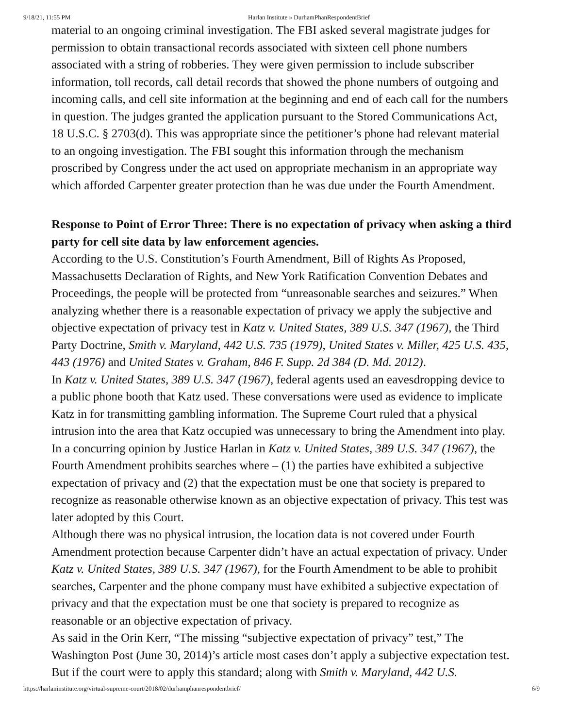9/18/21, 11:55 PM Harlan Institute » DurhamPhanRespondentBrief
material to an ongoing criminal investigation. The FBI asked several magistrate judges for permission to obtain transactional records associated with sixteen cell phone numbers associated with a string of robberies. They were given permission to include subscriber information, toll records, call detail records that showed the phone numbers of outgoing and incoming calls, and cell site information at the beginning and end of each call for the numbers in question. The judges granted the application pursuant to the Stored Communications Act, 18 U.S.C. § 2703(d). This was appropriate since the petitioner’s phone had relevant material to an ongoing investigation. The FBI sought this information through the mechanism proscribed by Congress under the act used on appropriate mechanism in an appropriate way which afforded Carpenter greater protection than he was due under the Fourth Amendment.
Response to Point of Error Three: There is no expectation of privacy when asking a third party for cell site data by law enforcement agencies.
According to the U.S. Constitution’s Fourth Amendment, Bill of Rights As Proposed, Massachusetts Declaration of Rights, and New York Ratification Convention Debates and Proceedings, the people will be protected from “unreasonable searches and seizures.” When analyzing whether there is a reasonable expectation of privacy we apply the subjective and objective expectation of privacy test in Katz v. United States, 389 U.S. 347 (1967), the Third Party Doctrine, Smith v. Maryland, 442 U.S. 735 (1979), United States v. Miller, 425 U.S. 435, 443 (1976) and United States v. Graham, 846 F. Supp. 2d 384 (D. Md. 2012).
In Katz v. United States, 389 U.S. 347 (1967), federal agents used an eavesdropping device to a public phone booth that Katz used. These conversations were used as evidence to implicate Katz in for transmitting gambling information. The Supreme Court ruled that a physical intrusion into the area that Katz occupied was unnecessary to bring the Amendment into play. In a concurring opinion by Justice Harlan in Katz v. United States, 389 U.S. 347 (1967), the Fourth Amendment prohibits searches where – (1) the parties have exhibited a subjective expectation of privacy and (2) that the expectation must be one that society is prepared to recognize as reasonable otherwise known as an objective expectation of privacy. This test was later adopted by this Court.
Although there was no physical intrusion, the location data is not covered under Fourth Amendment protection because Carpenter didn’t have an actual expectation of privacy. Under Katz v. United States, 389 U.S. 347 (1967), for the Fourth Amendment to be able to prohibit searches, Carpenter and the phone company must have exhibited a subjective expectation of privacy and that the expectation must be one that society is prepared to recognize as reasonable or an objective expectation of privacy.
As said in the Orin Kerr, “The missing “subjective expectation of privacy” test,” The Washington Post (June 30, 2014)’s article most cases don’t apply a subjective expectation test. But if the court were to apply this standard; along with Smith v. Maryland, 442 U.S.
https://harlaninstitute.org/virtual-supreme-court/2018/02/durhamphanrespondentbrief/ 6/9